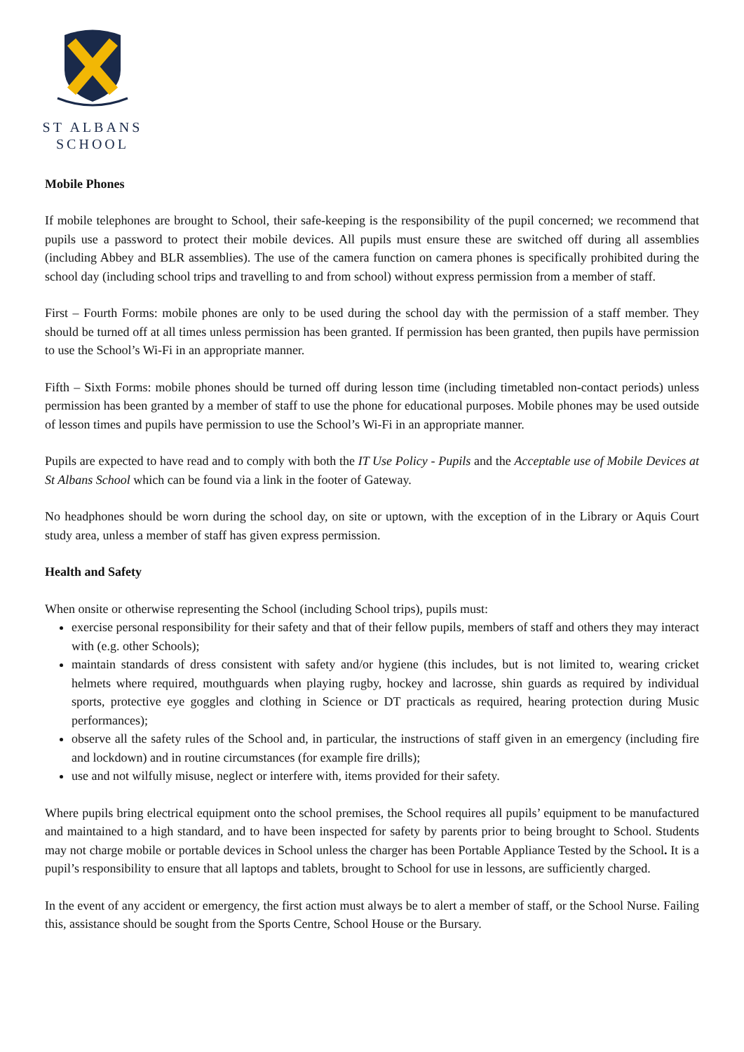ST ALBANS
SCHOOL
Mobile Phones
If mobile telephones are brought to School, their safe-keeping is the responsibility of the pupil concerned; we recommend that pupils use a password to protect their mobile devices. All pupils must ensure these are switched off during all assemblies (including Abbey and BLR assemblies). The use of the camera function on camera phones is specifically prohibited during the school day (including school trips and travelling to and from school) without express permission from a member of staff.
First – Fourth Forms: mobile phones are only to be used during the school day with the permission of a staff member. They should be turned off at all times unless permission has been granted. If permission has been granted, then pupils have permission to use the School’s Wi-Fi in an appropriate manner.
Fifth – Sixth Forms: mobile phones should be turned off during lesson time (including timetabled non-contact periods) unless permission has been granted by a member of staff to use the phone for educational purposes. Mobile phones may be used outside of lesson times and pupils have permission to use the School’s Wi-Fi in an appropriate manner.
Pupils are expected to have read and to comply with both the IT Use Policy - Pupils and the Acceptable use of Mobile Devices at St Albans School which can be found via a link in the footer of Gateway.
No headphones should be worn during the school day, on site or uptown, with the exception of in the Library or Aquis Court study area, unless a member of staff has given express permission.
Health and Safety
When onsite or otherwise representing the School (including School trips), pupils must:
exercise personal responsibility for their safety and that of their fellow pupils, members of staff and others they may interact with (e.g. other Schools);
maintain standards of dress consistent with safety and/or hygiene (this includes, but is not limited to, wearing cricket helmets where required, mouthguards when playing rugby, hockey and lacrosse, shin guards as required by individual sports, protective eye goggles and clothing in Science or DT practicals as required, hearing protection during Music performances);
observe all the safety rules of the School and, in particular, the instructions of staff given in an emergency (including fire and lockdown) and in routine circumstances (for example fire drills);
use and not wilfully misuse, neglect or interfere with, items provided for their safety.
Where pupils bring electrical equipment onto the school premises, the School requires all pupils’ equipment to be manufactured and maintained to a high standard, and to have been inspected for safety by parents prior to being brought to School. Students may not charge mobile or portable devices in School unless the charger has been Portable Appliance Tested by the School. It is a pupil’s responsibility to ensure that all laptops and tablets, brought to School for use in lessons, are sufficiently charged.
In the event of any accident or emergency, the first action must always be to alert a member of staff, or the School Nurse. Failing this, assistance should be sought from the Sports Centre, School House or the Bursary.